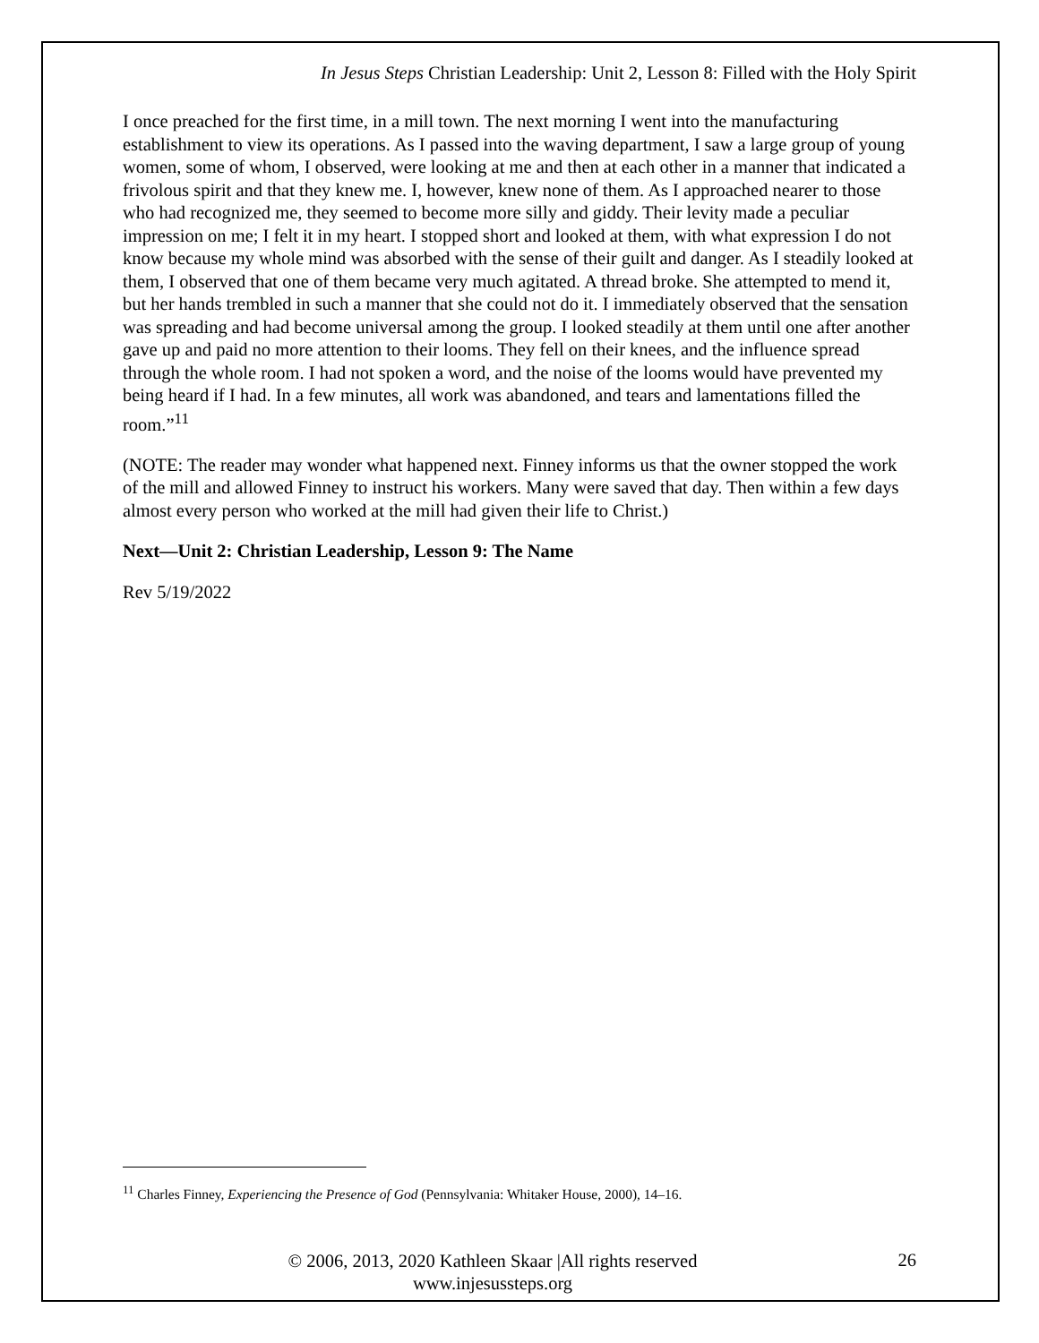In Jesus Steps Christian Leadership: Unit 2, Lesson 8: Filled with the Holy Spirit
I once preached for the first time, in a mill town. The next morning I went into the manufacturing establishment to view its operations. As I passed into the waving department, I saw a large group of young women, some of whom, I observed, were looking at me and then at each other in a manner that indicated a frivolous spirit and that they knew me. I, however, knew none of them. As I approached nearer to those who had recognized me, they seemed to become more silly and giddy. Their levity made a peculiar impression on me; I felt it in my heart. I stopped short and looked at them, with what expression I do not know because my whole mind was absorbed with the sense of their guilt and danger. As I steadily looked at them, I observed that one of them became very much agitated. A thread broke. She attempted to mend it, but her hands trembled in such a manner that she could not do it. I immediately observed that the sensation was spreading and had become universal among the group. I looked steadily at them until one after another gave up and paid no more attention to their looms. They fell on their knees, and the influence spread through the whole room. I had not spoken a word, and the noise of the looms would have prevented my being heard if I had. In a few minutes, all work was abandoned, and tears and lamentations filled the room.”<sup>11</sup>
(NOTE: The reader may wonder what happened next. Finney informs us that the owner stopped the work of the mill and allowed Finney to instruct his workers. Many were saved that day. Then within a few days almost every person who worked at the mill had given their life to Christ.)
Next—Unit 2: Christian Leadership, Lesson 9: The Name
Rev 5/19/2022
<sup>11</sup> Charles Finney, Experiencing the Presence of God (Pennsylvania: Whitaker House, 2000), 14–16.
© 2006, 2013, 2020 Kathleen Skaar |All rights reserved
www.injesussteps.org
26